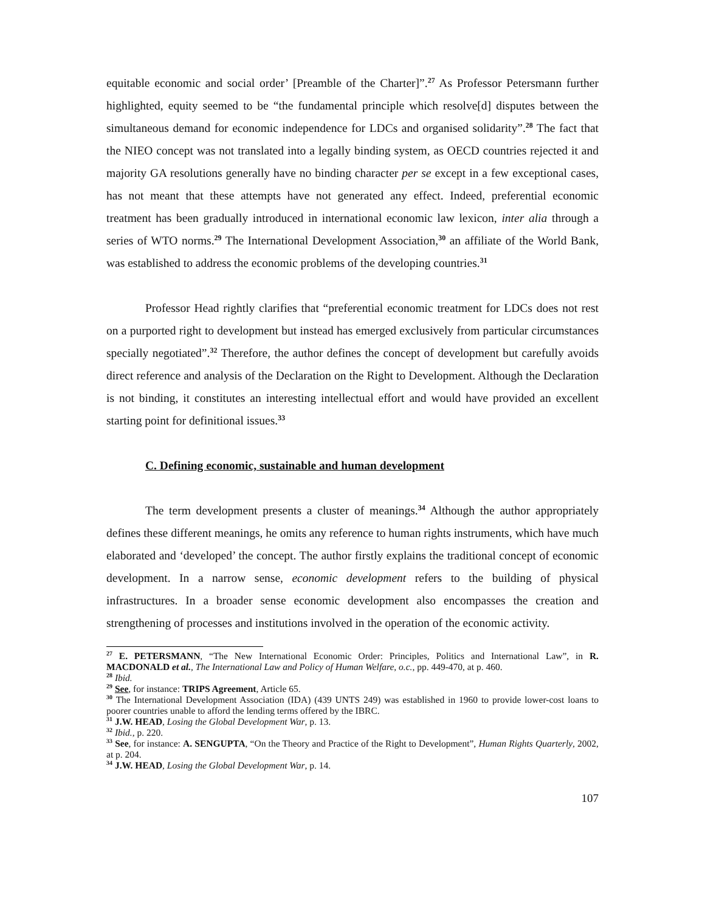equitable economic and social order’ [Preamble of the Charter]”.<sup>27</sup> As Professor Petersmann further highlighted, equity seemed to be “the fundamental principle which resolve[d] disputes between the simultaneous demand for economic independence for LDCs and organised solidarity”.<sup>28</sup> The fact that the NIEO concept was not translated into a legally binding system, as OECD countries rejected it and majority GA resolutions generally have no binding character per se except in a few exceptional cases, has not meant that these attempts have not generated any effect. Indeed, preferential economic treatment has been gradually introduced in international economic law lexicon, inter alia through a series of WTO norms.<sup>29</sup> The International Development Association,<sup>30</sup> an affiliate of the World Bank, was established to address the economic problems of the developing countries.<sup>31</sup>
Professor Head rightly clarifies that “preferential economic treatment for LDCs does not rest on a purported right to development but instead has emerged exclusively from particular circumstances specially negotiated”.<sup>32</sup> Therefore, the author defines the concept of development but carefully avoids direct reference and analysis of the Declaration on the Right to Development. Although the Declaration is not binding, it constitutes an interesting intellectual effort and would have provided an excellent starting point for definitional issues.<sup>33</sup>
C. Defining economic, sustainable and human development
The term development presents a cluster of meanings.<sup>34</sup> Although the author appropriately defines these different meanings, he omits any reference to human rights instruments, which have much elaborated and ‘developed’ the concept. The author firstly explains the traditional concept of economic development. In a narrow sense, economic development refers to the building of physical infrastructures. In a broader sense economic development also encompasses the creation and strengthening of processes and institutions involved in the operation of the economic activity.
<sup>27</sup> E. PETERSMANN, “The New International Economic Order: Principles, Politics and International Law”, in R. MACDONALD et al., The International Law and Policy of Human Welfare, o.c., pp. 449-470, at p. 460.
<sup>28</sup> Ibid.
<sup>29</sup> See, for instance: TRIPS Agreement, Article 65.
<sup>30</sup> The International Development Association (IDA) (439 UNTS 249) was established in 1960 to provide lower-cost loans to poorer countries unable to afford the lending terms offered by the IBRC.
<sup>31</sup> J.W. HEAD, Losing the Global Development War, p. 13.
<sup>32</sup> Ibid., p. 220.
<sup>33</sup> See, for instance: A. SENGUPTA, “On the Theory and Practice of the Right to Development”, Human Rights Quarterly, 2002, at p. 204.
<sup>34</sup> J.W. HEAD, Losing the Global Development War, p. 14.
107